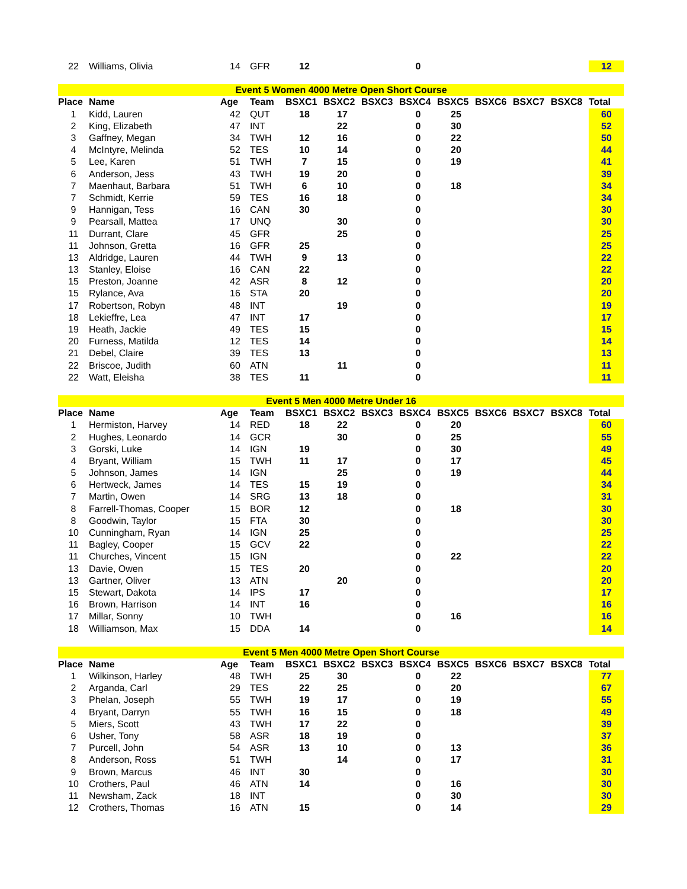| 22 | Williams, Olivia | 14 | GFR | 12 | | | 0 | | | | | 12 |
| Event 5 Women 4000 Metre Open Short Course | | | | | | | | | | | | |
| Place | Name | Age | Team | BSXC1 | BSXC2 | BSXC3 | BSXC4 | BSXC5 | BSXC6 | BSXC7 | BSXC8 | Total |
| 1 | Kidd, Lauren | 42 | QUT | 18 | 17 | | 0 | 25 | | | | 60 |
| 2 | King, Elizabeth | 47 | INT | | 22 | | 0 | 30 | | | | 52 |
| 3 | Gaffney, Megan | 34 | TWH | 12 | 16 | | 0 | 22 | | | | 50 |
| 4 | McIntyre, Melinda | 52 | TES | 10 | 14 | | 0 | 20 | | | | 44 |
| 5 | Lee, Karen | 51 | TWH | 7 | 15 | | 0 | 19 | | | | 41 |
| 6 | Anderson, Jess | 43 | TWH | 19 | 20 | | 0 | | | | | 39 |
| 7 | Maenhaut, Barbara | 51 | TWH | 6 | 10 | | 0 | 18 | | | | 34 |
| 7 | Schmidt, Kerrie | 59 | TES | 16 | 18 | | 0 | | | | | 34 |
| 9 | Hannigan, Tess | 16 | CAN | 30 | | | 0 | | | | | 30 |
| 9 | Pearsall, Mattea | 17 | UNQ | | 30 | | 0 | | | | | 30 |
| 11 | Durrant, Clare | 45 | GFR | | 25 | | 0 | | | | | 25 |
| 11 | Johnson, Gretta | 16 | GFR | 25 | | | 0 | | | | | 25 |
| 13 | Aldridge, Lauren | 44 | TWH | 9 | 13 | | 0 | | | | | 22 |
| 13 | Stanley, Eloise | 16 | CAN | 22 | | | 0 | | | | | 22 |
| 15 | Preston, Joanne | 42 | ASR | 8 | 12 | | 0 | | | | | 20 |
| 15 | Rylance, Ava | 16 | STA | 20 | | | 0 | | | | | 20 |
| 17 | Robertson, Robyn | 48 | INT | | 19 | | 0 | | | | | 19 |
| 18 | Lekieffre, Lea | 47 | INT | 17 | | | 0 | | | | | 17 |
| 19 | Heath, Jackie | 49 | TES | 15 | | | 0 | | | | | 15 |
| 20 | Furness, Matilda | 12 | TES | 14 | | | 0 | | | | | 14 |
| 21 | Debel, Claire | 39 | TES | 13 | | | 0 | | | | | 13 |
| 22 | Briscoe, Judith | 60 | ATN | | 11 | | 0 | | | | | 11 |
| 22 | Watt, Eleisha | 38 | TES | 11 | | | 0 | | | | | 11 |
| Event 5 Men 4000 Metre Under 16 | | | | | | | | | | | | |
| Place | Name | Age | Team | BSXC1 | BSXC2 | BSXC3 | BSXC4 | BSXC5 | BSXC6 | BSXC7 | BSXC8 | Total |
| 1 | Hermiston, Harvey | 14 | RED | 18 | 22 | | 0 | 20 | | | | 60 |
| 2 | Hughes, Leonardo | 14 | GCR | | 30 | | 0 | 25 | | | | 55 |
| 3 | Gorski, Luke | 14 | IGN | 19 | | | 0 | 30 | | | | 49 |
| 4 | Bryant, William | 15 | TWH | 11 | 17 | | 0 | 17 | | | | 45 |
| 5 | Johnson, James | 14 | IGN | | 25 | | 0 | 19 | | | | 44 |
| 6 | Hertweck, James | 14 | TES | 15 | 19 | | 0 | | | | | 34 |
| 7 | Martin, Owen | 14 | SRG | 13 | 18 | | 0 | | | | | 31 |
| 8 | Farrell-Thomas, Cooper | 15 | BOR | 12 | | | 0 | 18 | | | | 30 |
| 8 | Goodwin, Taylor | 15 | FTA | 30 | | | 0 | | | | | 30 |
| 10 | Cunningham, Ryan | 14 | IGN | 25 | | | 0 | | | | | 25 |
| 11 | Bagley, Cooper | 15 | GCV | 22 | | | 0 | | | | | 22 |
| 11 | Churches, Vincent | 15 | IGN | | | | 0 | 22 | | | | 22 |
| 13 | Davie, Owen | 15 | TES | 20 | | | 0 | | | | | 20 |
| 13 | Gartner, Oliver | 13 | ATN | | 20 | | 0 | | | | | 20 |
| 15 | Stewart, Dakota | 14 | IPS | 17 | | | 0 | | | | | 17 |
| 16 | Brown, Harrison | 14 | INT | 16 | | | 0 | | | | | 16 |
| 17 | Millar, Sonny | 10 | TWH | | | | 0 | 16 | | | | 16 |
| 18 | Williamson, Max | 15 | DDA | 14 | | | 0 | | | | | 14 |
| Event 5 Men 4000 Metre Open Short Course | | | | | | | | | | | | |
| Place | Name | Age | Team | BSXC1 | BSXC2 | BSXC3 | BSXC4 | BSXC5 | BSXC6 | BSXC7 | BSXC8 | Total |
| 1 | Wilkinson, Harley | 48 | TWH | 25 | 30 | | 0 | 22 | | | | 77 |
| 2 | Arganda, Carl | 29 | TES | 22 | 25 | | 0 | 20 | | | | 67 |
| 3 | Phelan, Joseph | 55 | TWH | 19 | 17 | | 0 | 19 | | | | 55 |
| 4 | Bryant, Darryn | 55 | TWH | 16 | 15 | | 0 | 18 | | | | 49 |
| 5 | Miers, Scott | 43 | TWH | 17 | 22 | | 0 | | | | | 39 |
| 6 | Usher, Tony | 58 | ASR | 18 | 19 | | 0 | | | | | 37 |
| 7 | Purcell, John | 54 | ASR | 13 | 10 | | 0 | 13 | | | | 36 |
| 8 | Anderson, Ross | 51 | TWH | | 14 | | 0 | 17 | | | | 31 |
| 9 | Brown, Marcus | 46 | INT | 30 | | | 0 | | | | | 30 |
| 10 | Crothers, Paul | 46 | ATN | 14 | | | 0 | 16 | | | | 30 |
| 11 | Newsham, Zack | 18 | INT | | | | 0 | 30 | | | | 30 |
| 12 | Crothers, Thomas | 16 | ATN | 15 | | | 0 | 14 | | | | 29 |